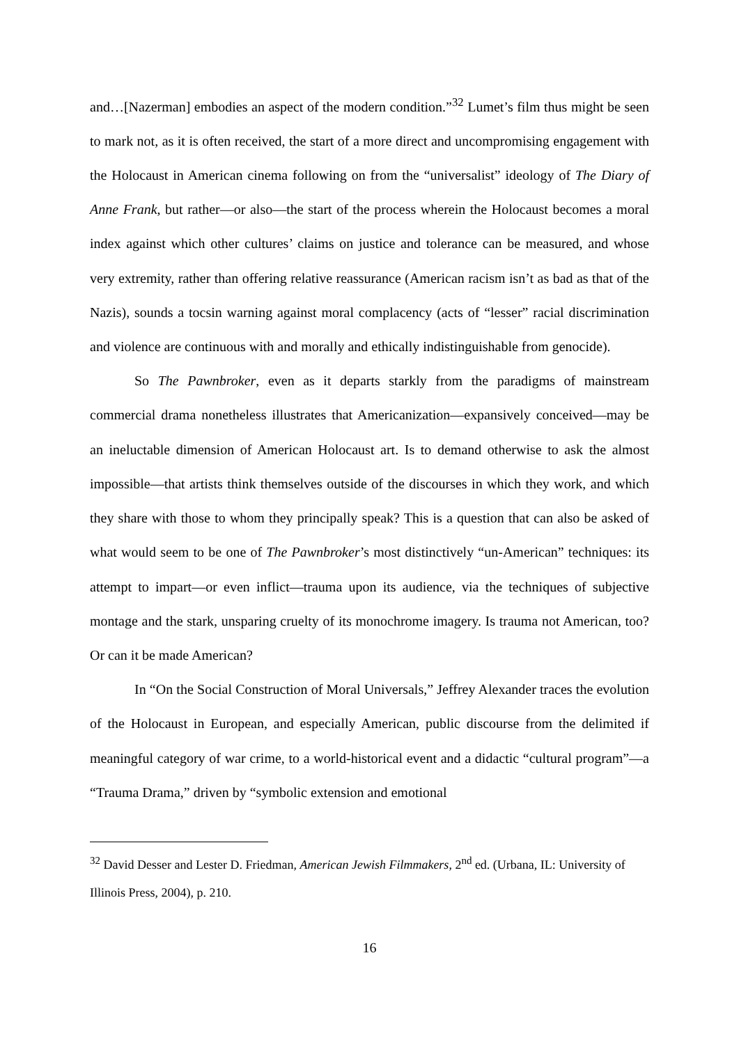and…[Nazerman] embodies an aspect of the modern condition.”<sup>32</sup> Lumet’s film thus might be seen to mark not, as it is often received, the start of a more direct and uncompromising engagement with the Holocaust in American cinema following on from the “universalist” ideology of The Diary of Anne Frank, but rather—or also—the start of the process wherein the Holocaust becomes a moral index against which other cultures’ claims on justice and tolerance can be measured, and whose very extremity, rather than offering relative reassurance (American racism isn’t as bad as that of the Nazis), sounds a tocsin warning against moral complacency (acts of “lesser” racial discrimination and violence are continuous with and morally and ethically indistinguishable from genocide).
So The Pawnbroker, even as it departs starkly from the paradigms of mainstream commercial drama nonetheless illustrates that Americanization—expansively conceived—may be an ineluctable dimension of American Holocaust art. Is to demand otherwise to ask the almost impossible—that artists think themselves outside of the discourses in which they work, and which they share with those to whom they principally speak? This is a question that can also be asked of what would seem to be one of The Pawnbroker’s most distinctively “un-American” techniques: its attempt to impart—or even inflict—trauma upon its audience, via the techniques of subjective montage and the stark, unsparing cruelty of its monochrome imagery. Is trauma not American, too? Or can it be made American?
In “On the Social Construction of Moral Universals,” Jeffrey Alexander traces the evolution of the Holocaust in European, and especially American, public discourse from the delimited if meaningful category of war crime, to a world-historical event and a didactic “cultural program”—a “Trauma Drama,” driven by “symbolic extension and emotional
<sup>32</sup> David Desser and Lester D. Friedman, American Jewish Filmmakers, 2<sup>nd</sup> ed. (Urbana, IL: University of Illinois Press, 2004), p. 210.
16